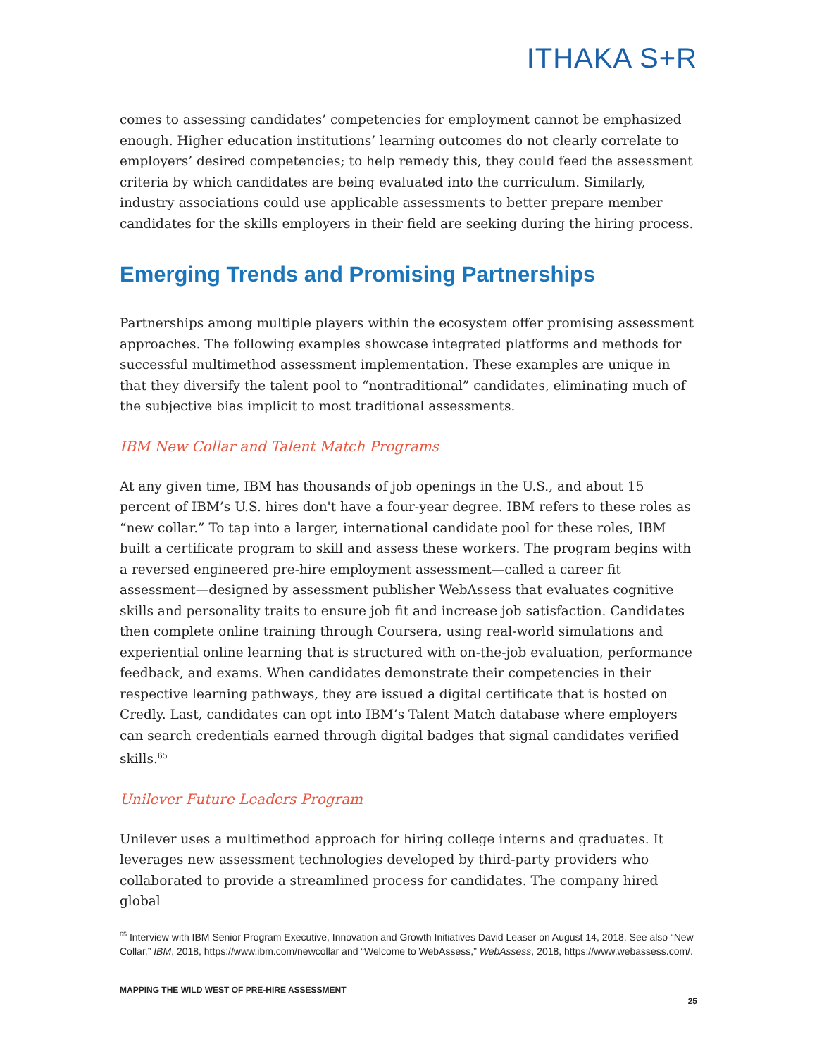ITHAKA S+R
comes to assessing candidates’ competencies for employment cannot be emphasized enough. Higher education institutions’ learning outcomes do not clearly correlate to employers’ desired competencies; to help remedy this, they could feed the assessment criteria by which candidates are being evaluated into the curriculum. Similarly, industry associations could use applicable assessments to better prepare member candidates for the skills employers in their field are seeking during the hiring process.
Emerging Trends and Promising Partnerships
Partnerships among multiple players within the ecosystem offer promising assessment approaches. The following examples showcase integrated platforms and methods for successful multimethod assessment implementation. These examples are unique in that they diversify the talent pool to “nontraditional” candidates, eliminating much of the subjective bias implicit to most traditional assessments.
IBM New Collar and Talent Match Programs
At any given time, IBM has thousands of job openings in the U.S., and about 15 percent of IBM’s U.S. hires don't have a four-year degree. IBM refers to these roles as “new collar.” To tap into a larger, international candidate pool for these roles, IBM built a certificate program to skill and assess these workers. The program begins with a reversed engineered pre-hire employment assessment—called a career fit assessment—designed by assessment publisher WebAssess that evaluates cognitive skills and personality traits to ensure job fit and increase job satisfaction. Candidates then complete online training through Coursera, using real-world simulations and experiential online learning that is structured with on-the-job evaluation, performance feedback, and exams. When candidates demonstrate their competencies in their respective learning pathways, they are issued a digital certificate that is hosted on Credly. Last, candidates can opt into IBM’s Talent Match database where employers can search credentials earned through digital badges that signal candidates verified skills.<sup>65</sup>
Unilever Future Leaders Program
Unilever uses a multimethod approach for hiring college interns and graduates. It leverages new assessment technologies developed by third-party providers who collaborated to provide a streamlined process for candidates. The company hired global
<sup>65</sup> Interview with IBM Senior Program Executive, Innovation and Growth Initiatives David Leaser on August 14, 2018. See also “New Collar,” IBM, 2018, https://www.ibm.com/newcollar and “Welcome to WebAssess,” WebAssess, 2018, https://www.webassess.com/.
MAPPING THE WILD WEST OF PRE-HIRE ASSESSMENT
25